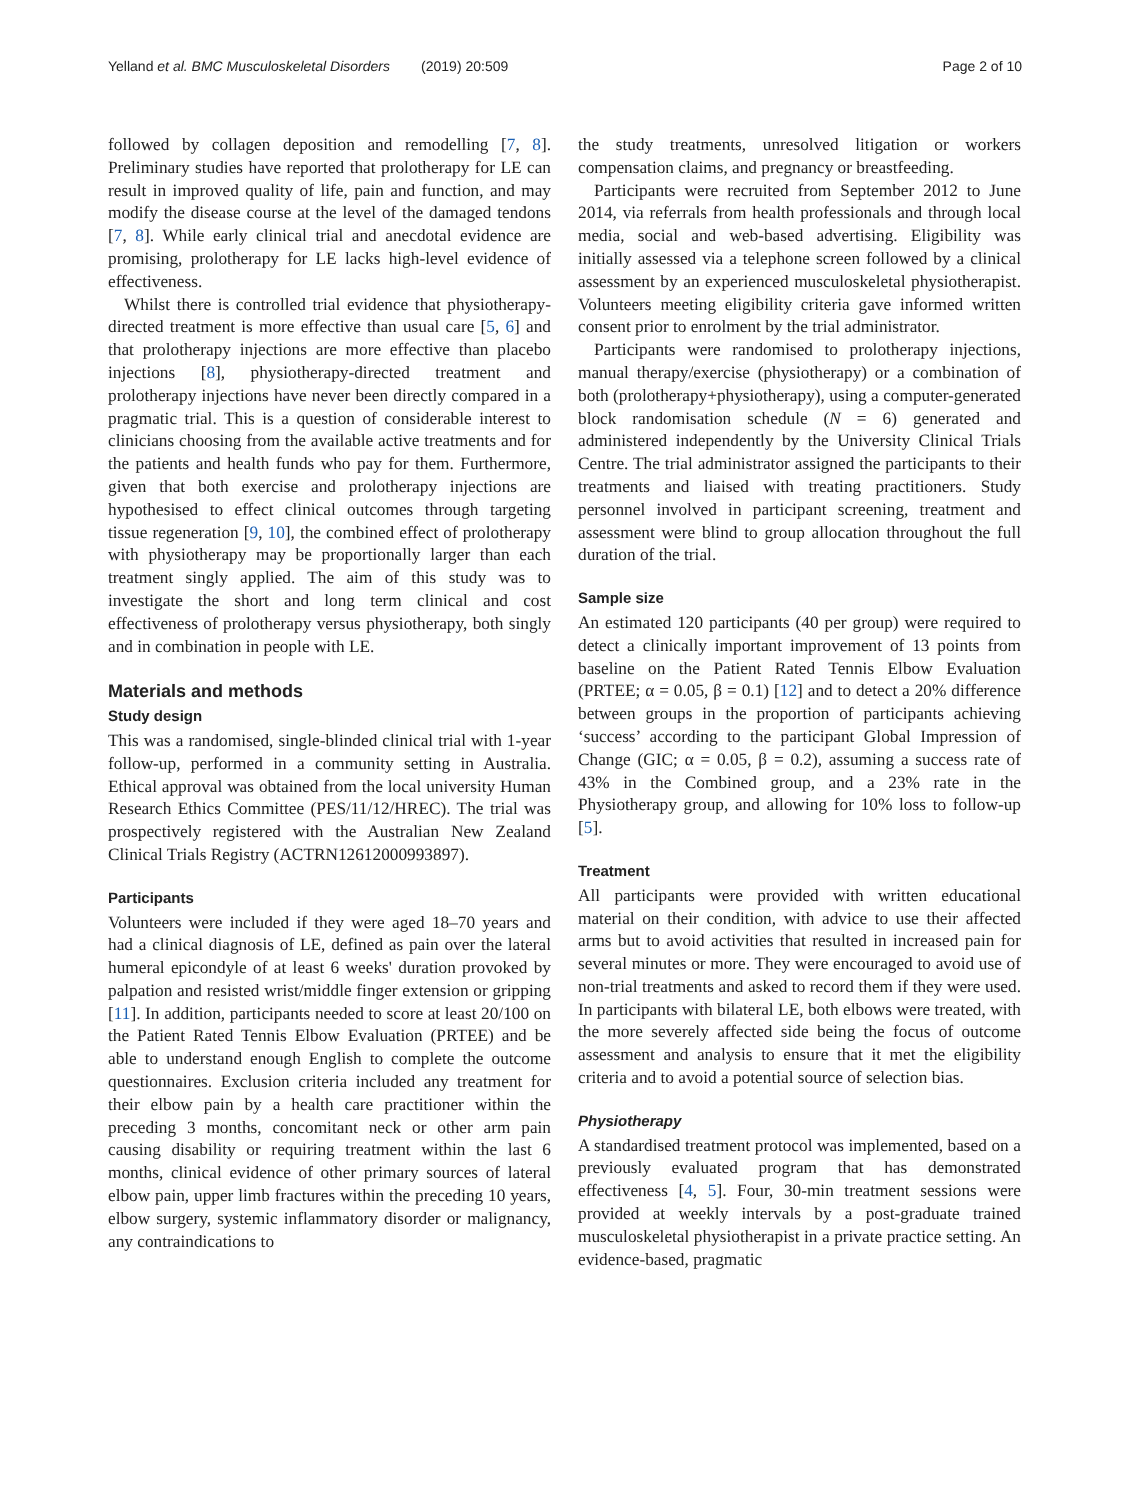Yelland et al. BMC Musculoskeletal Disorders (2019) 20:509 Page 2 of 10
followed by collagen deposition and remodelling [7, 8]. Preliminary studies have reported that prolotherapy for LE can result in improved quality of life, pain and function, and may modify the disease course at the level of the damaged tendons [7, 8]. While early clinical trial and anecdotal evidence are promising, prolotherapy for LE lacks high-level evidence of effectiveness.
Whilst there is controlled trial evidence that physiotherapy-directed treatment is more effective than usual care [5, 6] and that prolotherapy injections are more effective than placebo injections [8], physiotherapy-directed treatment and prolotherapy injections have never been directly compared in a pragmatic trial. This is a question of considerable interest to clinicians choosing from the available active treatments and for the patients and health funds who pay for them. Furthermore, given that both exercise and prolotherapy injections are hypothesised to effect clinical outcomes through targeting tissue regeneration [9, 10], the combined effect of prolotherapy with physiotherapy may be proportionally larger than each treatment singly applied. The aim of this study was to investigate the short and long term clinical and cost effectiveness of prolotherapy versus physiotherapy, both singly and in combination in people with LE.
Materials and methods
Study design
This was a randomised, single-blinded clinical trial with 1-year follow-up, performed in a community setting in Australia. Ethical approval was obtained from the local university Human Research Ethics Committee (PES/11/12/HREC). The trial was prospectively registered with the Australian New Zealand Clinical Trials Registry (ACTRN12612000993897).
Participants
Volunteers were included if they were aged 18–70 years and had a clinical diagnosis of LE, defined as pain over the lateral humeral epicondyle of at least 6 weeks' duration provoked by palpation and resisted wrist/middle finger extension or gripping [11]. In addition, participants needed to score at least 20/100 on the Patient Rated Tennis Elbow Evaluation (PRTEE) and be able to understand enough English to complete the outcome questionnaires. Exclusion criteria included any treatment for their elbow pain by a health care practitioner within the preceding 3 months, concomitant neck or other arm pain causing disability or requiring treatment within the last 6 months, clinical evidence of other primary sources of lateral elbow pain, upper limb fractures within the preceding 10 years, elbow surgery, systemic inflammatory disorder or malignancy, any contraindications to
the study treatments, unresolved litigation or workers compensation claims, and pregnancy or breastfeeding.
Participants were recruited from September 2012 to June 2014, via referrals from health professionals and through local media, social and web-based advertising. Eligibility was initially assessed via a telephone screen followed by a clinical assessment by an experienced musculoskeletal physiotherapist. Volunteers meeting eligibility criteria gave informed written consent prior to enrolment by the trial administrator.
Participants were randomised to prolotherapy injections, manual therapy/exercise (physiotherapy) or a combination of both (prolotherapy+physiotherapy), using a computer-generated block randomisation schedule (N = 6) generated and administered independently by the University Clinical Trials Centre. The trial administrator assigned the participants to their treatments and liaised with treating practitioners. Study personnel involved in participant screening, treatment and assessment were blind to group allocation throughout the full duration of the trial.
Sample size
An estimated 120 participants (40 per group) were required to detect a clinically important improvement of 13 points from baseline on the Patient Rated Tennis Elbow Evaluation (PRTEE; α = 0.05, β = 0.1) [12] and to detect a 20% difference between groups in the proportion of participants achieving ‘success’ according to the participant Global Impression of Change (GIC; α = 0.05, β = 0.2), assuming a success rate of 43% in the Combined group, and a 23% rate in the Physiotherapy group, and allowing for 10% loss to follow-up [5].
Treatment
All participants were provided with written educational material on their condition, with advice to use their affected arms but to avoid activities that resulted in increased pain for several minutes or more. They were encouraged to avoid use of non-trial treatments and asked to record them if they were used. In participants with bilateral LE, both elbows were treated, with the more severely affected side being the focus of outcome assessment and analysis to ensure that it met the eligibility criteria and to avoid a potential source of selection bias.
Physiotherapy
A standardised treatment protocol was implemented, based on a previously evaluated program that has demonstrated effectiveness [4, 5]. Four, 30-min treatment sessions were provided at weekly intervals by a post-graduate trained musculoskeletal physiotherapist in a private practice setting. An evidence-based, pragmatic